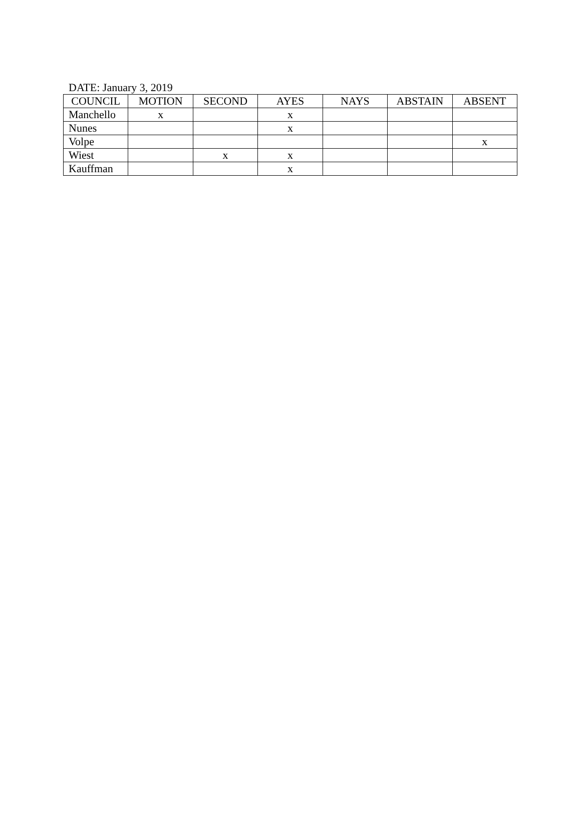DATE: January 3, 2019
| COUNCIL | MOTION | SECOND | AYES | NAYS | ABSTAIN | ABSENT |
| Manchello | x | | x | | | |
| Nunes | | | x | | | |
| Volpe | | | | | | x |
| Wiest | | x | x | | | |
| Kauffman | | | x | | | |